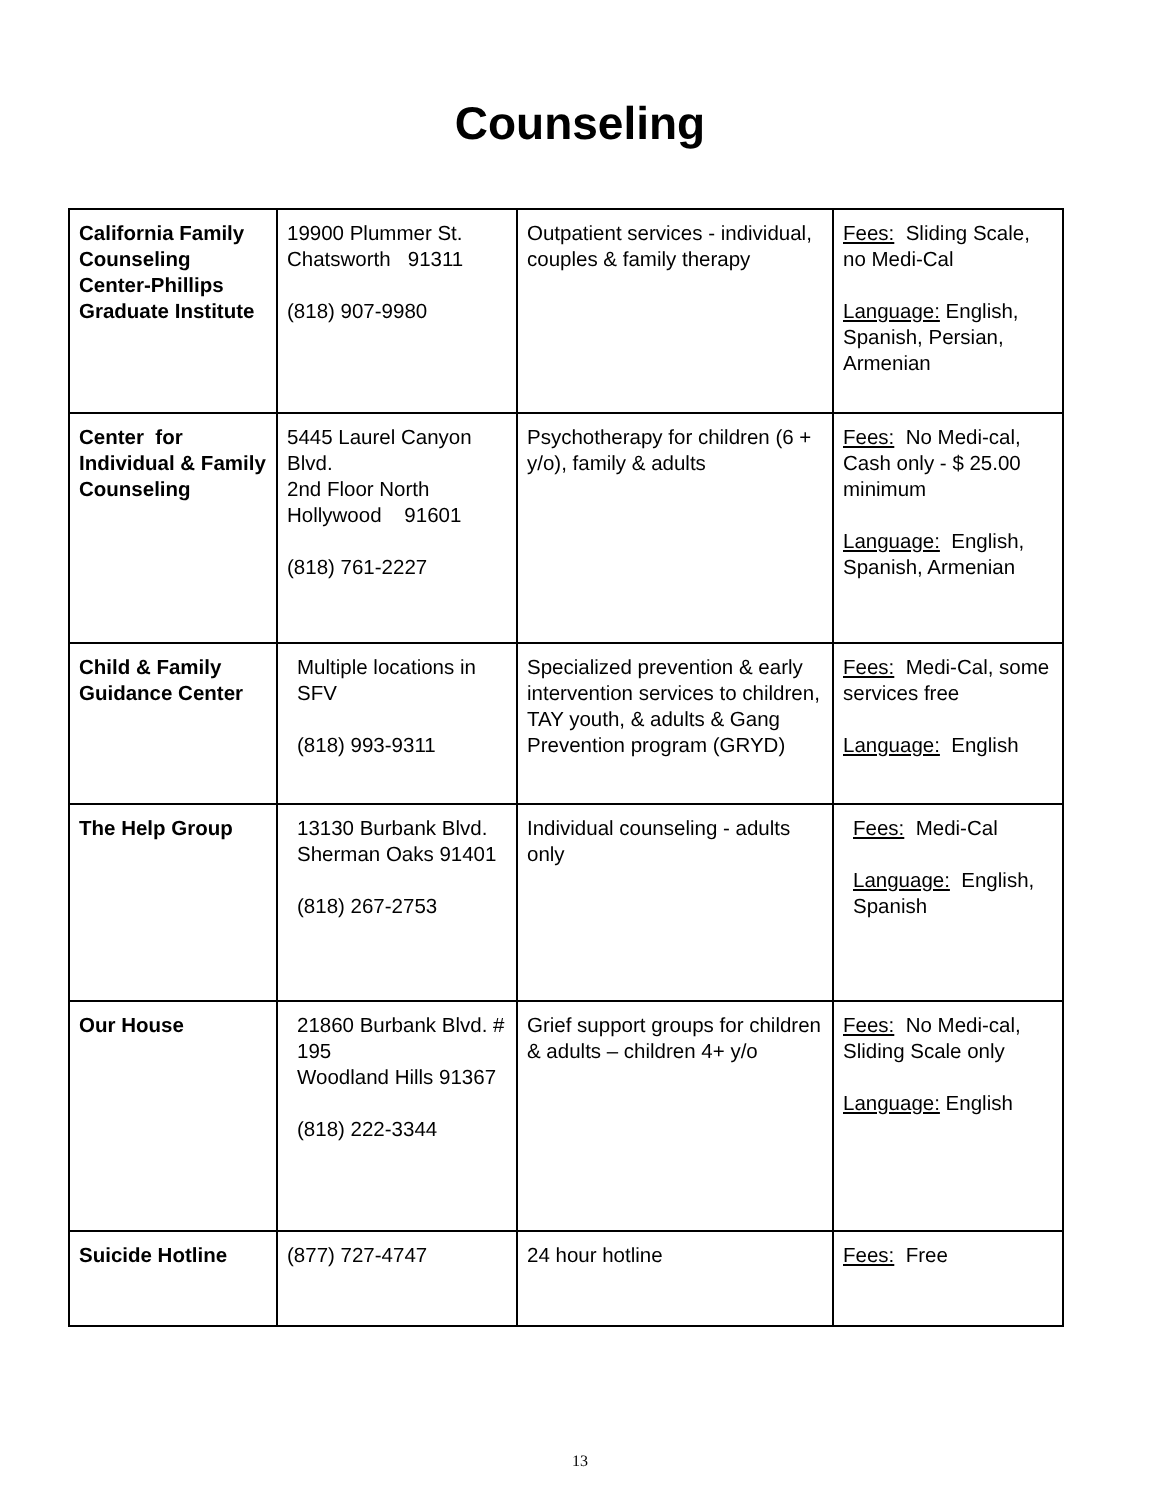Counseling
| California Family Counseling Center-Phillips Graduate Institute | 19900 Plummer St. Chatsworth 91311 (818) 907-9980 | Outpatient services - individual, couples & family therapy | Fees: Sliding Scale, no Medi-Cal Language: English, Spanish, Persian, Armenian |
| Center for Individual & Family Counseling | 5445 Laurel Canyon Blvd. 2nd Floor North Hollywood 91601 (818) 761-2227 | Psychotherapy for children (6 + y/o), family & adults | Fees: No Medi-cal, Cash only - $ 25.00 minimum Language: English, Spanish, Armenian |
| Child & Family Guidance Center | Multiple locations in SFV (818) 993-9311 | Specialized prevention & early intervention services to children, TAY youth, & adults & Gang Prevention program (GRYD) | Fees: Medi-Cal, some services free Language: English |
| The Help Group | 13130 Burbank Blvd. Sherman Oaks 91401 (818) 267-2753 | Individual counseling - adults only | Fees: Medi-Cal Language: English, Spanish |
| Our House | 21860 Burbank Blvd. # 195 Woodland Hills 91367 (818) 222-3344 | Grief support groups for children & adults – children 4+ y/o | Fees: No Medi-cal, Sliding Scale only Language: English |
| Suicide Hotline | (877) 727-4747 | 24 hour hotline | Fees: Free |
13